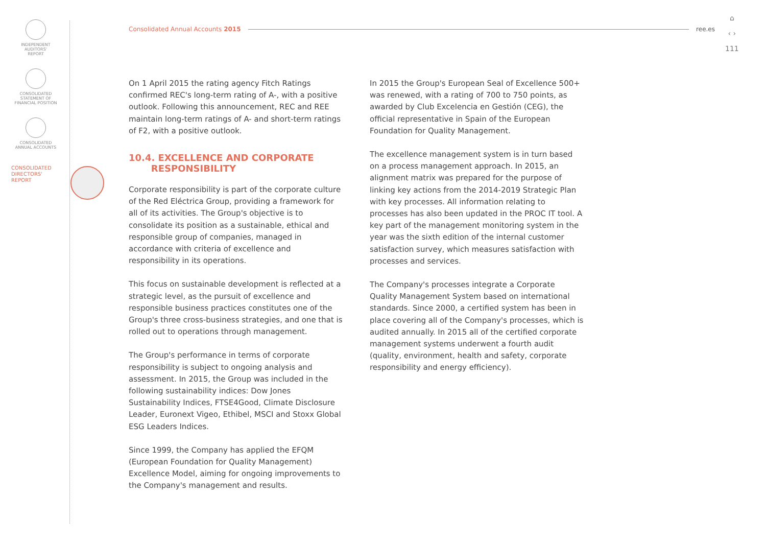INDEPENDENT
AUDITORS'
REPORT
CONSOLIDATED
STATEMENT OF
FINANCIAL POSITION
CONSOLIDATED
ANNUAL ACCOUNTS
CONSOLIDATED
DIRECTORS'
REPORT
Consolidated Annual Accounts 2015 ree.es
⌂
‹ ›
111
On 1 April 2015 the rating agency Fitch Ratings confirmed REC's long-term rating of A-, with a positive outlook. Following this announcement, REC and REE maintain long-term ratings of A- and short-term ratings of F2, with a positive outlook.
10.4. EXCELLENCE AND CORPORATE
RESPONSIBILITY
Corporate responsibility is part of the corporate culture of the Red Eléctrica Group, providing a framework for all of its activities. The Group's objective is to consolidate its position as a sustainable, ethical and responsible group of companies, managed in accordance with criteria of excellence and responsibility in its operations.
This focus on sustainable development is reflected at a strategic level, as the pursuit of excellence and responsible business practices constitutes one of the Group's three cross-business strategies, and one that is rolled out to operations through management.
The Group's performance in terms of corporate responsibility is subject to ongoing analysis and assessment. In 2015, the Group was included in the following sustainability indices: Dow Jones Sustainability Indices, FTSE4Good, Climate Disclosure Leader, Euronext Vigeo, Ethibel, MSCI and Stoxx Global ESG Leaders Indices.
Since 1999, the Company has applied the EFQM (European Foundation for Quality Management) Excellence Model, aiming for ongoing improvements to the Company's management and results.
In 2015 the Group's European Seal of Excellence 500+ was renewed, with a rating of 700 to 750 points, as awarded by Club Excelencia en Gestión (CEG), the official representative in Spain of the European Foundation for Quality Management.
The excellence management system is in turn based on a process management approach. In 2015, an alignment matrix was prepared for the purpose of linking key actions from the 2014-2019 Strategic Plan with key processes. All information relating to processes has also been updated in the PROC IT tool. A key part of the management monitoring system in the year was the sixth edition of the internal customer satisfaction survey, which measures satisfaction with processes and services.
The Company's processes integrate a Corporate Quality Management System based on international standards. Since 2000, a certified system has been in place covering all of the Company's processes, which is audited annually. In 2015 all of the certified corporate management systems underwent a fourth audit (quality, environment, health and safety, corporate responsibility and energy efficiency).